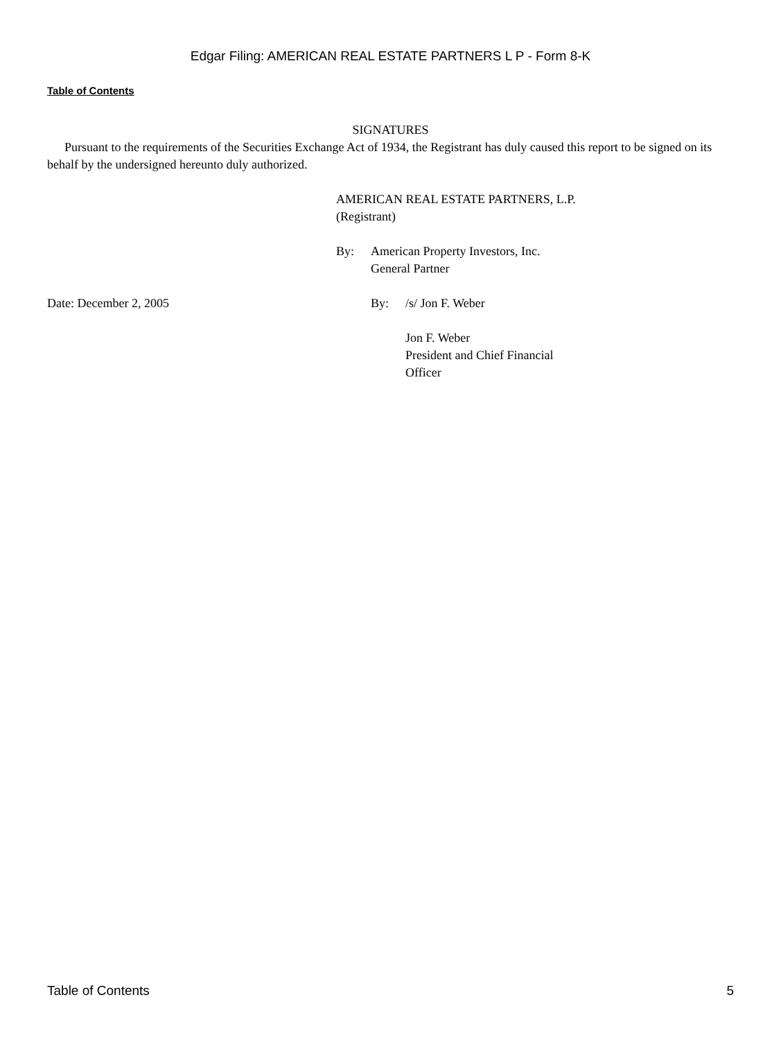Edgar Filing: AMERICAN REAL ESTATE PARTNERS L P - Form 8-K
Table of Contents
SIGNATURES
Pursuant to the requirements of the Securities Exchange Act of 1934, the Registrant has duly caused this report to be signed on its behalf by the undersigned hereunto duly authorized.
AMERICAN REAL ESTATE PARTNERS, L.P.
(Registrant)
| By: | American Property Investors, Inc. General Partner |
| Date: December 2, 2005 | By: | /s/ Jon F. Weber |
| | | Jon F. Weber President and Chief Financial Officer |
Table of Contents 5